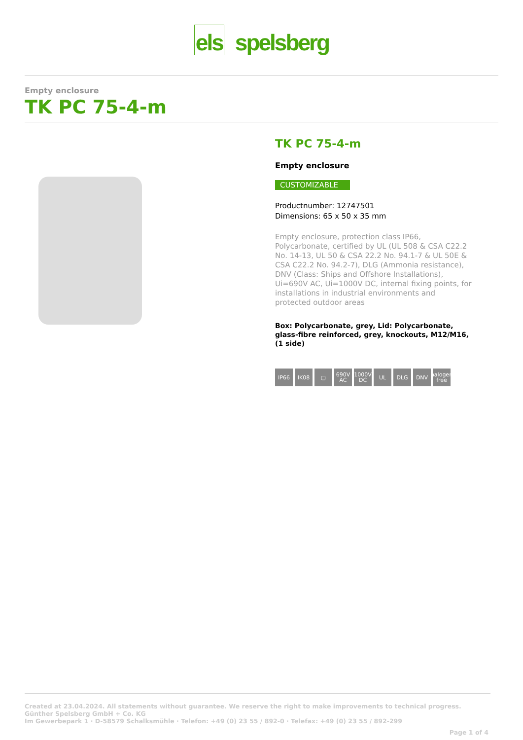els spelsberg
Empty enclosure
TK PC 75-4-m
TK PC 75-4-m
Empty enclosure
CUSTOMIZABLE
Productnumber: 12747501
Dimensions: 65 x 50 x 35 mm
Empty enclosure, protection class IP66, Polycarbonate, certified by UL (UL 508 & CSA C22.2 No. 14-13, UL 50 & CSA 22.2 No. 94.1-7 & UL 50E & CSA C22.2 No. 94.2-7), DLG (Ammonia resistance), DNV (Class: Ships and Offshore Installations), Ui=690V AC, Ui=1000V DC, internal fixing points, for installations in industrial environments and protected outdoor areas
Box: Polycarbonate, grey, Lid: Polycarbonate, glass-fibre reinforced, grey, knockouts, M12/M16, (1 side)
IP66 IK08 ▢ 690V AC 1000V DC UL DLG DNV halogen free
Created at 23.04.2024. All statements without guarantee. We reserve the right to make improvements to technical progress.
Günther Spelsberg GmbH + Co. KG
Im Gewerbepark 1 · D-58579 Schalksmühle · Telefon: +49 (0) 23 55 / 892-0 · Telefax: +49 (0) 23 55 / 892-299
Page 1 of 4